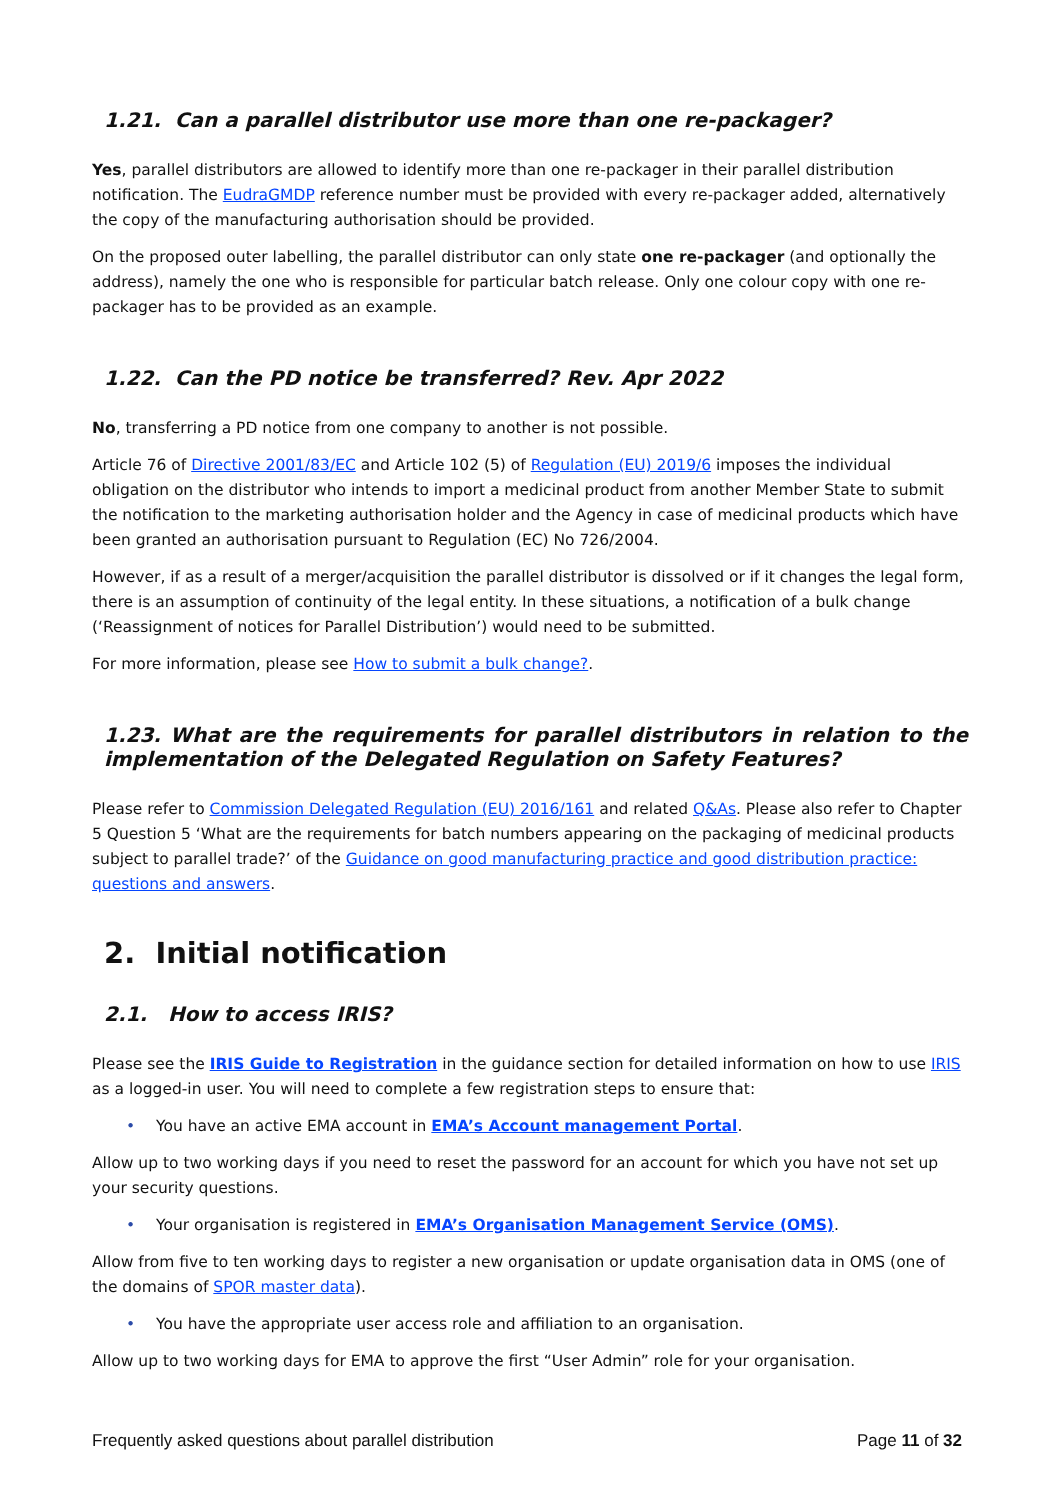1.21. Can a parallel distributor use more than one re-packager?
Yes, parallel distributors are allowed to identify more than one re-packager in their parallel distribution notification. The EudraGMDP reference number must be provided with every re-packager added, alternatively the copy of the manufacturing authorisation should be provided.
On the proposed outer labelling, the parallel distributor can only state one re-packager (and optionally the address), namely the one who is responsible for particular batch release. Only one colour copy with one re-packager has to be provided as an example.
1.22. Can the PD notice be transferred? Rev. Apr 2022
No, transferring a PD notice from one company to another is not possible.
Article 76 of Directive 2001/83/EC and Article 102 (5) of Regulation (EU) 2019/6 imposes the individual obligation on the distributor who intends to import a medicinal product from another Member State to submit the notification to the marketing authorisation holder and the Agency in case of medicinal products which have been granted an authorisation pursuant to Regulation (EC) No 726/2004.
However, if as a result of a merger/acquisition the parallel distributor is dissolved or if it changes the legal form, there is an assumption of continuity of the legal entity. In these situations, a notification of a bulk change (‘Reassignment of notices for Parallel Distribution’) would need to be submitted.
For more information, please see How to submit a bulk change?.
1.23. What are the requirements for parallel distributors in relation to the implementation of the Delegated Regulation on Safety Features?
Please refer to Commission Delegated Regulation (EU) 2016/161 and related Q&As. Please also refer to Chapter 5 Question 5 ‘What are the requirements for batch numbers appearing on the packaging of medicinal products subject to parallel trade?’ of the Guidance on good manufacturing practice and good distribution practice: questions and answers.
2. Initial notification
2.1. How to access IRIS?
Please see the IRIS Guide to Registration in the guidance section for detailed information on how to use IRIS as a logged-in user. You will need to complete a few registration steps to ensure that:
• You have an active EMA account in EMA’s Account management Portal.
Allow up to two working days if you need to reset the password for an account for which you have not set up your security questions.
• Your organisation is registered in EMA’s Organisation Management Service (OMS).
Allow from five to ten working days to register a new organisation or update organisation data in OMS (one of the domains of SPOR master data).
• You have the appropriate user access role and affiliation to an organisation.
Allow up to two working days for EMA to approve the first “User Admin” role for your organisation.
Frequently asked questions about parallel distribution Page 11 of 32